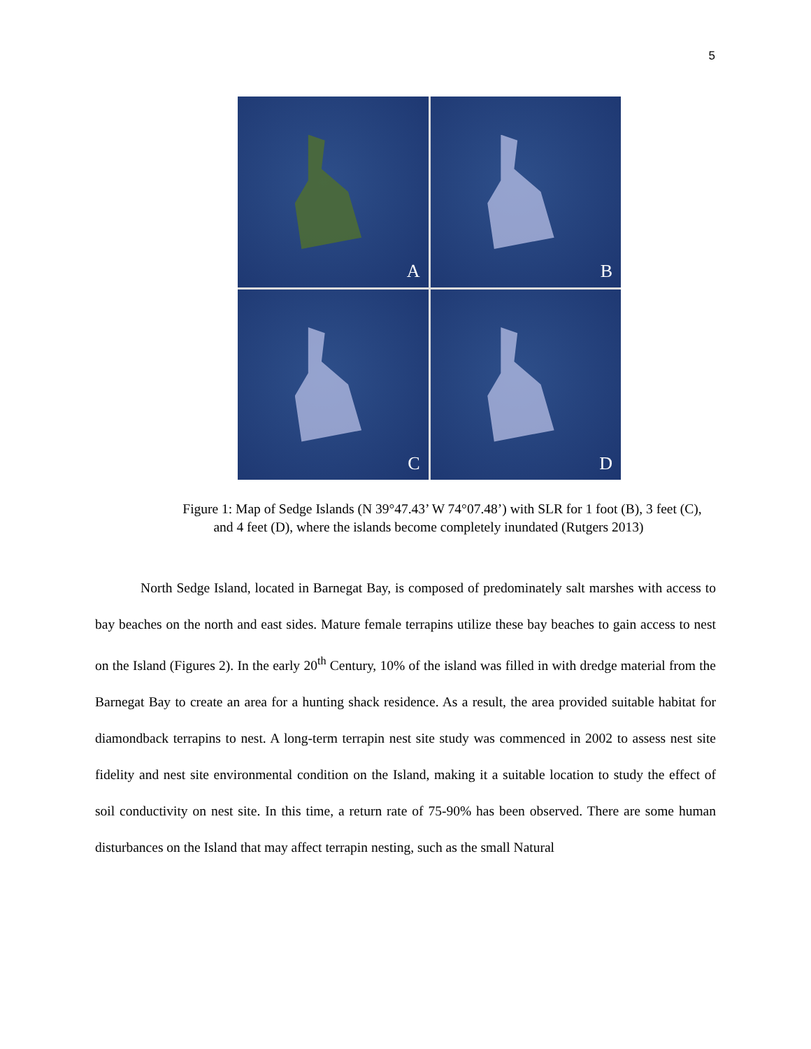5
A
B
C
D
Figure 1: Map of Sedge Islands (N 39°47.43’ W 74°07.48’) with SLR for 1 foot (B), 3 feet (C), and 4 feet (D), where the islands become completely inundated (Rutgers 2013)
North Sedge Island, located in Barnegat Bay, is composed of predominately salt marshes with access to bay beaches on the north and east sides. Mature female terrapins utilize these bay beaches to gain access to nest on the Island (Figures 2). In the early 20<sup>th</sup> Century, 10% of the island was filled in with dredge material from the Barnegat Bay to create an area for a hunting shack residence. As a result, the area provided suitable habitat for diamondback terrapins to nest. A long-term terrapin nest site study was commenced in 2002 to assess nest site fidelity and nest site environmental condition on the Island, making it a suitable location to study the effect of soil conductivity on nest site. In this time, a return rate of 75-90% has been observed. There are some human disturbances on the Island that may affect terrapin nesting, such as the small Natural